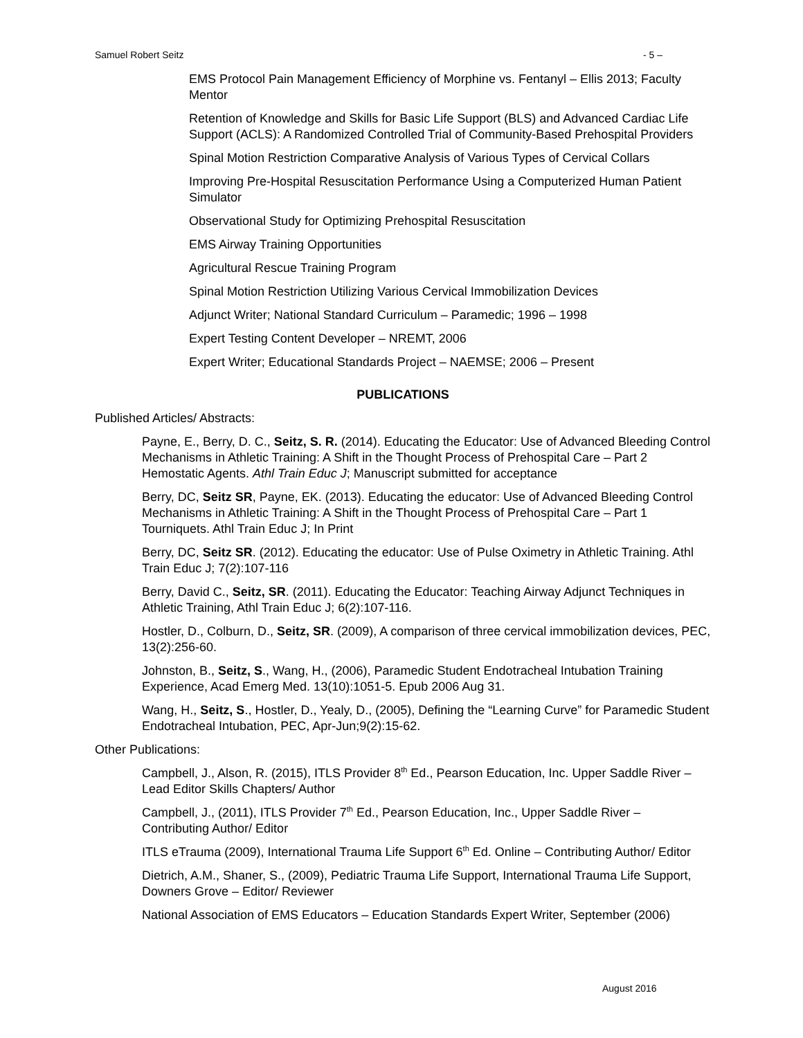Samuel Robert Seitz - 5 –
EMS Protocol Pain Management Efficiency of Morphine vs. Fentanyl – Ellis 2013; Faculty Mentor
Retention of Knowledge and Skills for Basic Life Support (BLS) and Advanced Cardiac Life Support (ACLS): A Randomized Controlled Trial of Community-Based Prehospital Providers
Spinal Motion Restriction Comparative Analysis of Various Types of Cervical Collars
Improving Pre-Hospital Resuscitation Performance Using a Computerized Human Patient Simulator
Observational Study for Optimizing Prehospital Resuscitation
EMS Airway Training Opportunities
Agricultural Rescue Training Program
Spinal Motion Restriction Utilizing Various Cervical Immobilization Devices
Adjunct Writer; National Standard Curriculum – Paramedic; 1996 – 1998
Expert Testing Content Developer – NREMT, 2006
Expert Writer; Educational Standards Project – NAEMSE; 2006 – Present
PUBLICATIONS
Published Articles/ Abstracts:
Payne, E., Berry, D. C., Seitz, S. R. (2014). Educating the Educator: Use of Advanced Bleeding Control Mechanisms in Athletic Training: A Shift in the Thought Process of Prehospital Care – Part 2 Hemostatic Agents. Athl Train Educ J; Manuscript submitted for acceptance
Berry, DC, Seitz SR, Payne, EK. (2013). Educating the educator: Use of Advanced Bleeding Control Mechanisms in Athletic Training: A Shift in the Thought Process of Prehospital Care – Part 1 Tourniquets. Athl Train Educ J; In Print
Berry, DC, Seitz SR. (2012). Educating the educator: Use of Pulse Oximetry in Athletic Training. Athl Train Educ J; 7(2):107-116
Berry, David C., Seitz, SR. (2011). Educating the Educator: Teaching Airway Adjunct Techniques in Athletic Training, Athl Train Educ J; 6(2):107-116.
Hostler, D., Colburn, D., Seitz, SR. (2009), A comparison of three cervical immobilization devices, PEC, 13(2):256-60.
Johnston, B., Seitz, S., Wang, H., (2006), Paramedic Student Endotracheal Intubation Training Experience, Acad Emerg Med. 13(10):1051-5. Epub 2006 Aug 31.
Wang, H., Seitz, S., Hostler, D., Yealy, D., (2005), Defining the “Learning Curve” for Paramedic Student Endotracheal Intubation, PEC, Apr-Jun;9(2):15-62.
Other Publications:
Campbell, J., Alson, R. (2015), ITLS Provider 8<sup>th</sup> Ed., Pearson Education, Inc. Upper Saddle River – Lead Editor Skills Chapters/ Author
Campbell, J., (2011), ITLS Provider 7<sup>th</sup> Ed., Pearson Education, Inc., Upper Saddle River – Contributing Author/ Editor
ITLS eTrauma (2009), International Trauma Life Support 6<sup>th</sup> Ed. Online – Contributing Author/ Editor
Dietrich, A.M., Shaner, S., (2009), Pediatric Trauma Life Support, International Trauma Life Support, Downers Grove – Editor/ Reviewer
National Association of EMS Educators – Education Standards Expert Writer, September (2006)
August 2016